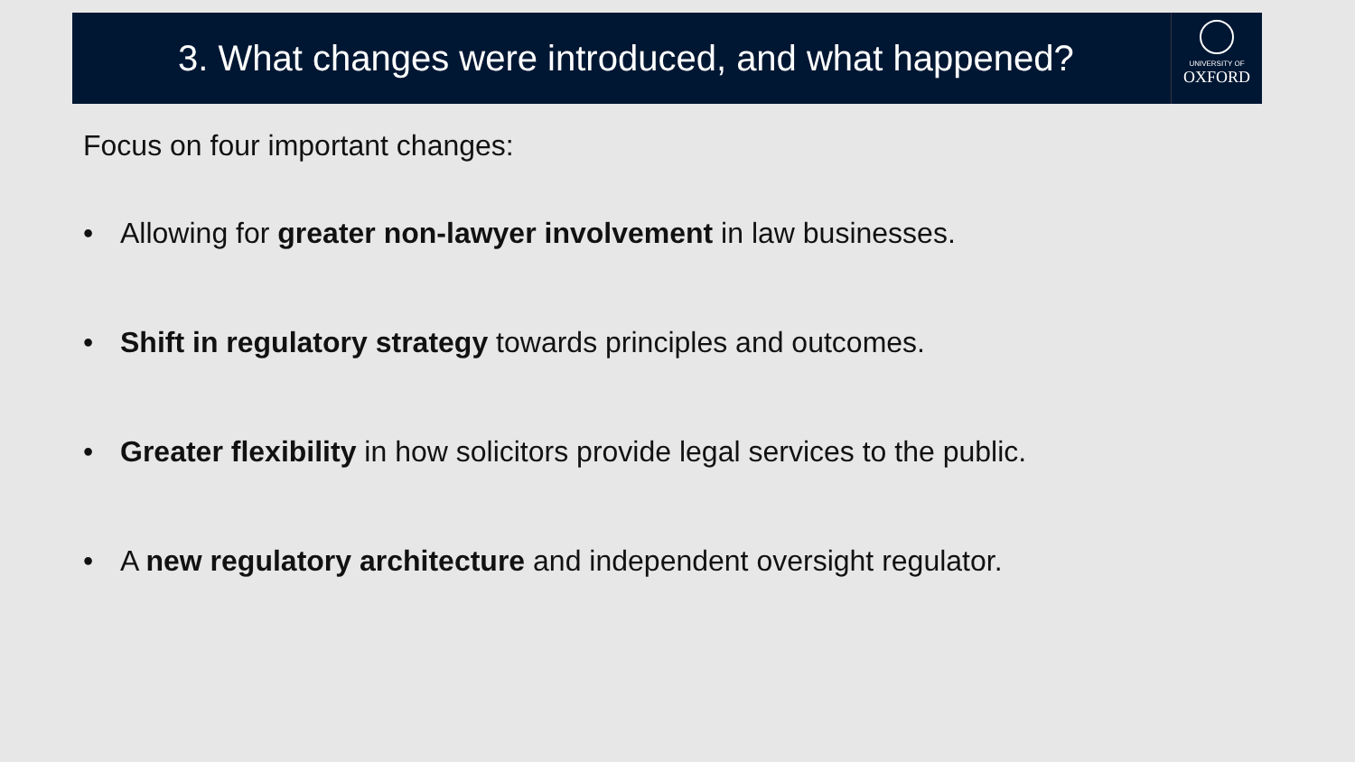3. What changes were introduced, and what happened?
UNIVERSITY OF
OXFORD
Focus on four important changes:
• Allowing for greater non-lawyer involvement in law businesses.
• Shift in regulatory strategy towards principles and outcomes.
• Greater flexibility in how solicitors provide legal services to the public.
• A new regulatory architecture and independent oversight regulator.